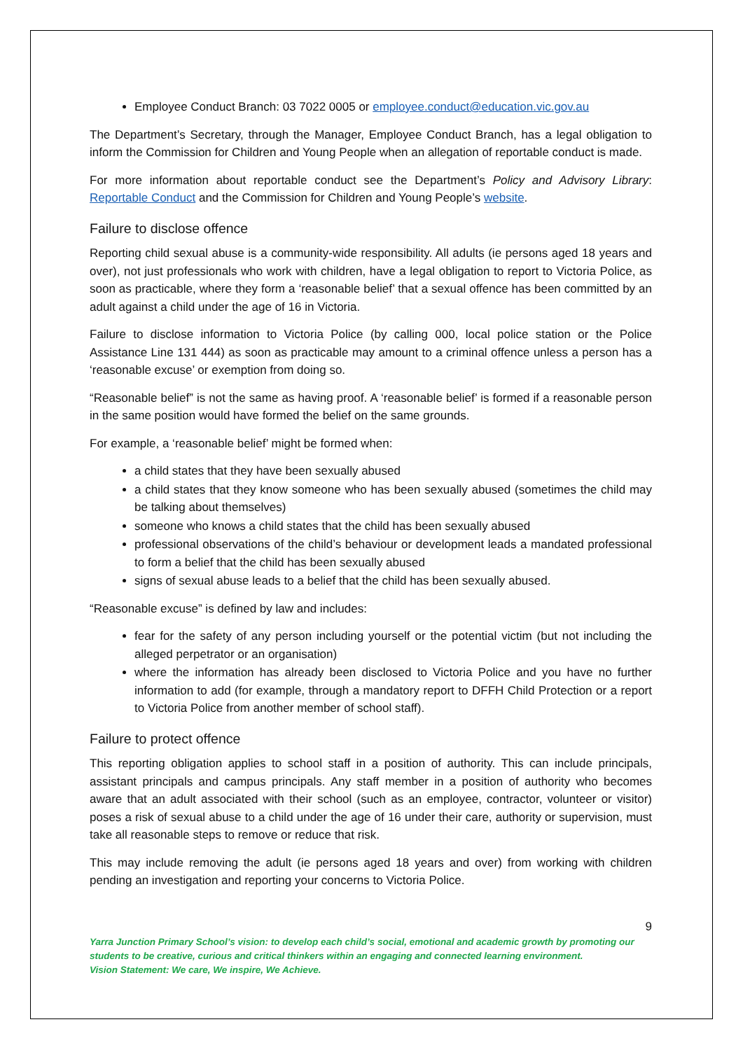Employee Conduct Branch: 03 7022 0005 or employee.conduct@education.vic.gov.au
The Department’s Secretary, through the Manager, Employee Conduct Branch, has a legal obligation to inform the Commission for Children and Young People when an allegation of reportable conduct is made.
For more information about reportable conduct see the Department’s Policy and Advisory Library: Reportable Conduct and the Commission for Children and Young People’s website.
Failure to disclose offence
Reporting child sexual abuse is a community-wide responsibility. All adults (ie persons aged 18 years and over), not just professionals who work with children, have a legal obligation to report to Victoria Police, as soon as practicable, where they form a ‘reasonable belief’ that a sexual offence has been committed by an adult against a child under the age of 16 in Victoria.
Failure to disclose information to Victoria Police (by calling 000, local police station or the Police Assistance Line 131 444) as soon as practicable may amount to a criminal offence unless a person has a ‘reasonable excuse’ or exemption from doing so.
“Reasonable belief” is not the same as having proof. A ‘reasonable belief’ is formed if a reasonable person in the same position would have formed the belief on the same grounds.
For example, a ‘reasonable belief’ might be formed when:
a child states that they have been sexually abused
a child states that they know someone who has been sexually abused (sometimes the child may be talking about themselves)
someone who knows a child states that the child has been sexually abused
professional observations of the child’s behaviour or development leads a mandated professional to form a belief that the child has been sexually abused
signs of sexual abuse leads to a belief that the child has been sexually abused.
“Reasonable excuse” is defined by law and includes:
fear for the safety of any person including yourself or the potential victim (but not including the alleged perpetrator or an organisation)
where the information has already been disclosed to Victoria Police and you have no further information to add (for example, through a mandatory report to DFFH Child Protection or a report to Victoria Police from another member of school staff).
Failure to protect offence
This reporting obligation applies to school staff in a position of authority. This can include principals, assistant principals and campus principals. Any staff member in a position of authority who becomes aware that an adult associated with their school (such as an employee, contractor, volunteer or visitor) poses a risk of sexual abuse to a child under the age of 16 under their care, authority or supervision, must take all reasonable steps to remove or reduce that risk.
This may include removing the adult (ie persons aged 18 years and over) from working with children pending an investigation and reporting your concerns to Victoria Police.
9
Yarra Junction Primary School’s vision: to develop each child’s social, emotional and academic growth by promoting our students to be creative, curious and critical thinkers within an engaging and connected learning environment.
Vision Statement: We care, We inspire, We Achieve.